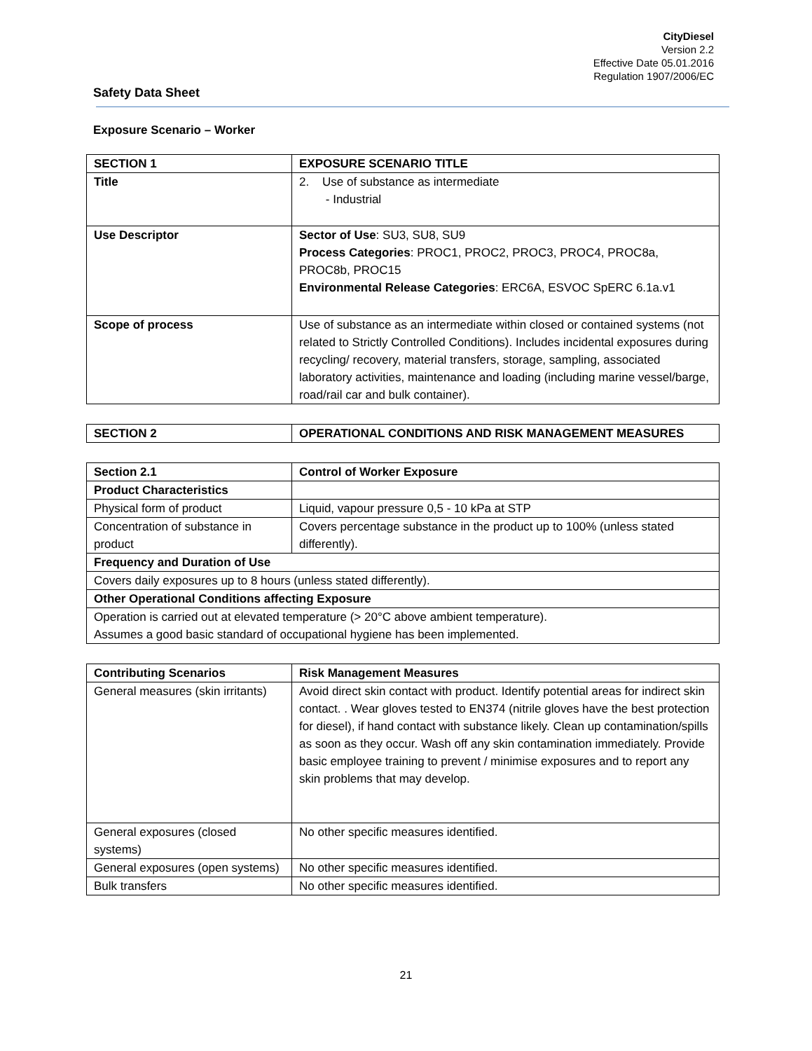CityDiesel
Version 2.2
Effective Date 05.01.2016
Regulation 1907/2006/EC
Safety Data Sheet
Exposure Scenario – Worker
| SECTION 1 | EXPOSURE SCENARIO TITLE |
| --- | --- |
| Title | 2. Use of substance as intermediate - Industrial |
| Use Descriptor | Sector of Use : SU3, SU8, SU9 Process Categories : PROC1, PROC2, PROC3, PROC4, PROC8a, PROC8b, PROC15 Environmental Release Categories : ERC6A, ESVOC SpERC 6.1a.v1 |
| Scope of process | Use of substance as an intermediate within closed or contained systems (not related to Strictly Controlled Conditions). Includes incidental exposures during recycling/ recovery, material transfers, storage, sampling, associated laboratory activities, maintenance and loading (including marine vessel/barge, road/rail car and bulk container). |
| SECTION 2 | OPERATIONAL CONDITIONS AND RISK MANAGEMENT MEASURES |
| --- | --- |
| Section 2.1 | Control of Worker Exposure |
| --- | --- |
| Product Characteristics | |
| Physical form of product | Liquid, vapour pressure 0,5 - 10 kPa at STP |
| Concentration of substance in product | Covers percentage substance in the product up to 100% (unless stated differently). |
| Frequency and Duration of Use | |
| Covers daily exposures up to 8 hours (unless stated differently). | |
| Other Operational Conditions affecting Exposure | |
| Operation is carried out at elevated temperature (> 20°C above ambient temperature). Assumes a good basic standard of occupational hygiene has been implemented. | |
| Contributing Scenarios | Risk Management Measures |
| --- | --- |
| General measures (skin irritants) | Avoid direct skin contact with product. Identify potential areas for indirect skin contact. . Wear gloves tested to EN374 (nitrile gloves have the best protection for diesel), if hand contact with substance likely. Clean up contamination/spills as soon as they occur. Wash off any skin contamination immediately. Provide basic employee training to prevent / minimise exposures and to report any skin problems that may develop. |
| General exposures (closed systems) | No other specific measures identified. |
| General exposures (open systems) | No other specific measures identified. |
| Bulk transfers | No other specific measures identified. |
21